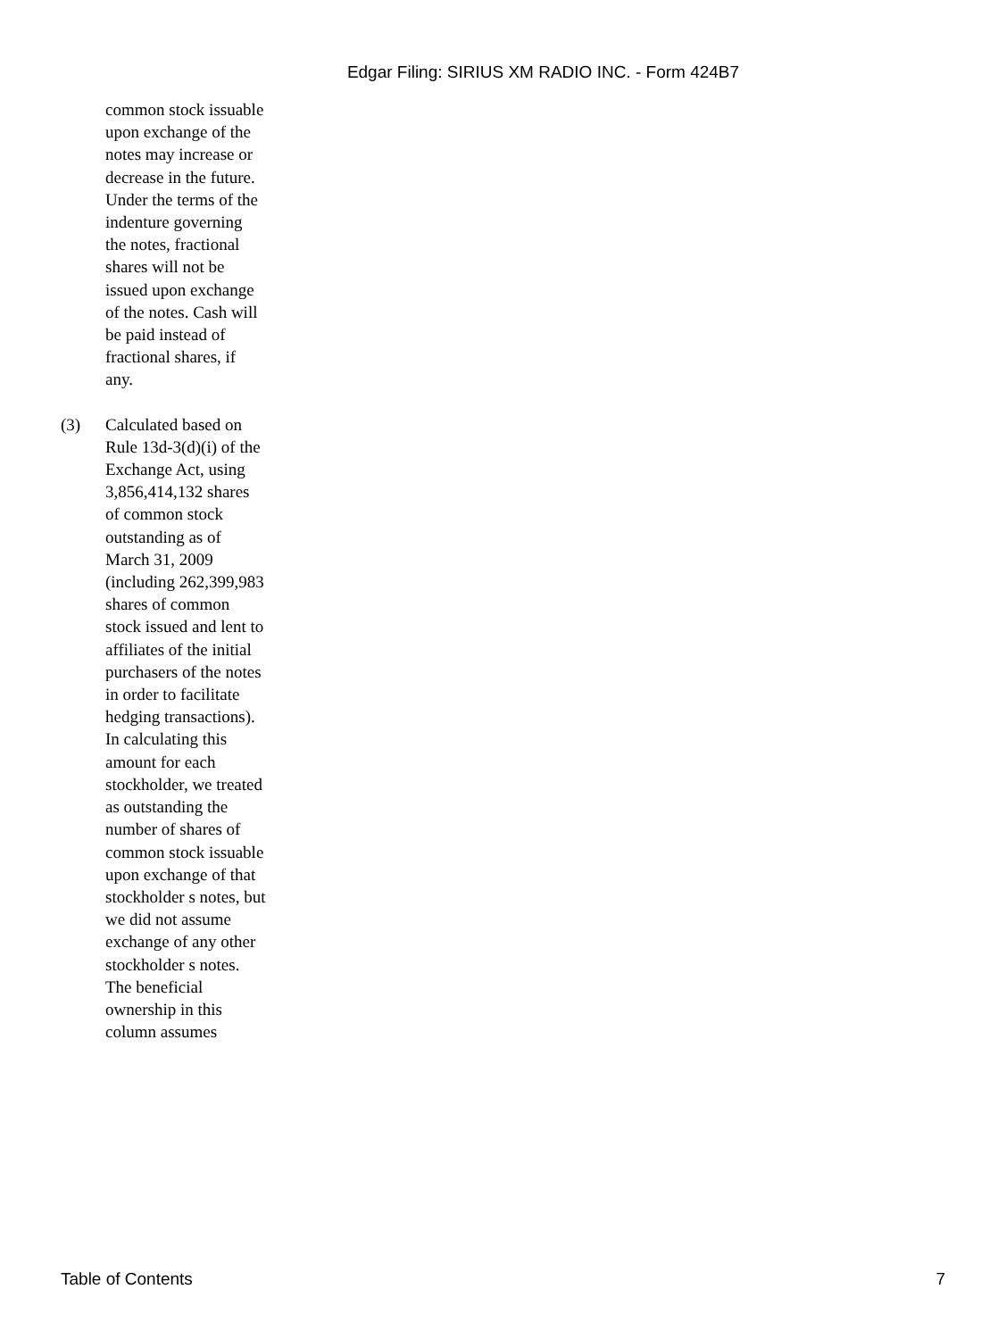Edgar Filing: SIRIUS XM RADIO INC. - Form 424B7
common stock issuable upon exchange of the notes may increase or decrease in the future. Under the terms of the indenture governing the notes, fractional shares will not be issued upon exchange of the notes. Cash will be paid instead of fractional shares, if any.
(3) Calculated based on Rule 13d-3(d)(i) of the Exchange Act, using 3,856,414,132 shares of common stock outstanding as of March 31, 2009 (including 262,399,983 shares of common stock issued and lent to affiliates of the initial purchasers of the notes in order to facilitate hedging transactions). In calculating this amount for each stockholder, we treated as outstanding the number of shares of common stock issuable upon exchange of that stockholder s notes, but we did not assume exchange of any other stockholder s notes. The beneficial ownership in this column assumes
Table of Contents 7